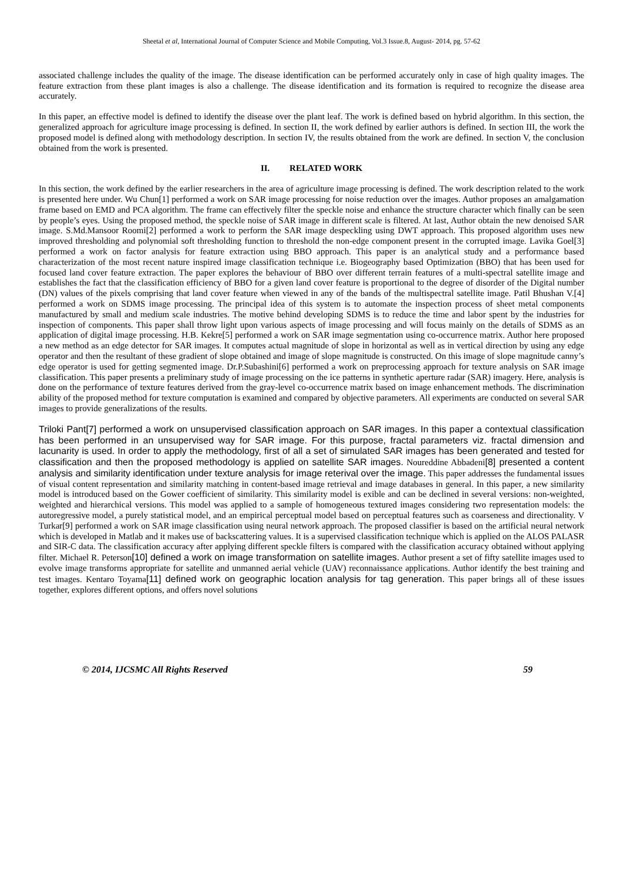Sheetal et al, International Journal of Computer Science and Mobile Computing, Vol.3 Issue.8, August- 2014, pg. 57-62
associated challenge includes the quality of the image. The disease identification can be performed accurately only in case of high quality images. The feature extraction from these plant images is also a challenge. The disease identification and its formation is required to recognize the disease area accurately.
In this paper, an effective model is defined to identify the disease over the plant leaf. The work is defined based on hybrid algorithm. In this section, the generalized approach for agriculture image processing is defined. In section II, the work defined by earlier authors is defined. In section III, the work the proposed model is defined along with methodology description. In section IV, the results obtained from the work are defined. In section V, the conclusion obtained from the work is presented.
II. RELATED WORK
In this section, the work defined by the earlier researchers in the area of agriculture image processing is defined. The work description related to the work is presented here under. Wu Chun[1] performed a work on SAR image processing for noise reduction over the images. Author proposes an amalgamation frame based on EMD and PCA algorithm. The frame can effectively filter the speckle noise and enhance the structure character which finally can be seen by people’s eyes. Using the proposed method, the speckle noise of SAR image in different scale is filtered. At last, Author obtain the new denoised SAR image. S.Md.Mansoor Roomi[2] performed a work to perform the SAR image despeckling using DWT approach. This proposed algorithm uses new improved thresholding and polynomial soft thresholding function to threshold the non-edge component present in the corrupted image. Lavika Goel[3] performed a work on factor analysis for feature extraction using BBO approach. This paper is an analytical study and a performance based characterization of the most recent nature inspired image classification technique i.e. Biogeography based Optimization (BBO) that has been used for focused land cover feature extraction. The paper explores the behaviour of BBO over different terrain features of a multi-spectral satellite image and establishes the fact that the classification efficiency of BBO for a given land cover feature is proportional to the degree of disorder of the Digital number (DN) values of the pixels comprising that land cover feature when viewed in any of the bands of the multispectral satellite image. Patil Bhushan V.[4] performed a work on SDMS image processing. The principal idea of this system is to automate the inspection process of sheet metal components manufactured by small and medium scale industries. The motive behind developing SDMS is to reduce the time and labor spent by the industries for inspection of components. This paper shall throw light upon various aspects of image processing and will focus mainly on the details of SDMS as an application of digital image processing. H.B. Kekre[5] performed a work on SAR image segmentation using co-occurrence matrix. Author here proposed a new method as an edge detector for SAR images. It computes actual magnitude of slope in horizontal as well as in vertical direction by using any edge operator and then the resultant of these gradient of slope obtained and image of slope magnitude is constructed. On this image of slope magnitude canny’s edge operator is used for getting segmented image. Dr.P.Subashini[6] performed a work on preprocessing approach for texture analysis on SAR image classification. This paper presents a preliminary study of image processing on the ice patterns in synthetic aperture radar (SAR) imagery. Here, analysis is done on the performance of texture features derived from the gray-level co-occurrence matrix based on image enhancement methods. The discrimination ability of the proposed method for texture computation is examined and compared by objective parameters. All experiments are conducted on several SAR images to provide generalizations of the results.
Triloki Pant[7] performed a work on unsupervised classification approach on SAR images. In this paper a contextual classification has been performed in an unsupervised way for SAR image. For this purpose, fractal parameters viz. fractal dimension and lacunarity is used. In order to apply the methodology, first of all a set of simulated SAR images has been generated and tested for classification and then the proposed methodology is applied on satellite SAR images. Noureddine Abbadeni[8] presented a content analysis and similarity identification under texture analysis for image reterival over the image. This paper addresses the fundamental issues of visual content representation and similarity matching in content-based image retrieval and image databases in general. In this paper, a new similarity model is introduced based on the Gower coefficient of similarity. This similarity model is exible and can be declined in several versions: non-weighted, weighted and hierarchical versions. This model was applied to a sample of homogeneous textured images considering two representation models: the autoregressive model, a purely statistical model, and an empirical perceptual model based on perceptual features such as coarseness and directionality. V Turkar[9] performed a work on SAR image classification using neural network approach. The proposed classifier is based on the artificial neural network which is developed in Matlab and it makes use of backscattering values. It is a supervised classification technique which is applied on the ALOS PALASR and SIR-C data. The classification accuracy after applying different speckle filters is compared with the classification accuracy obtained without applying filter. Michael R. Peterson[10] defined a work on image transformation on satellite images. Author present a set of fifty satellite images used to evolve image transforms appropriate for satellite and unmanned aerial vehicle (UAV) reconnaissance applications. Author identify the best training and test images. Kentaro Toyama[11] defined work on geographic location analysis for tag generation. This paper brings all of these issues together, explores different options, and offers novel solutions
© 2014, IJCSMC All Rights Reserved 59